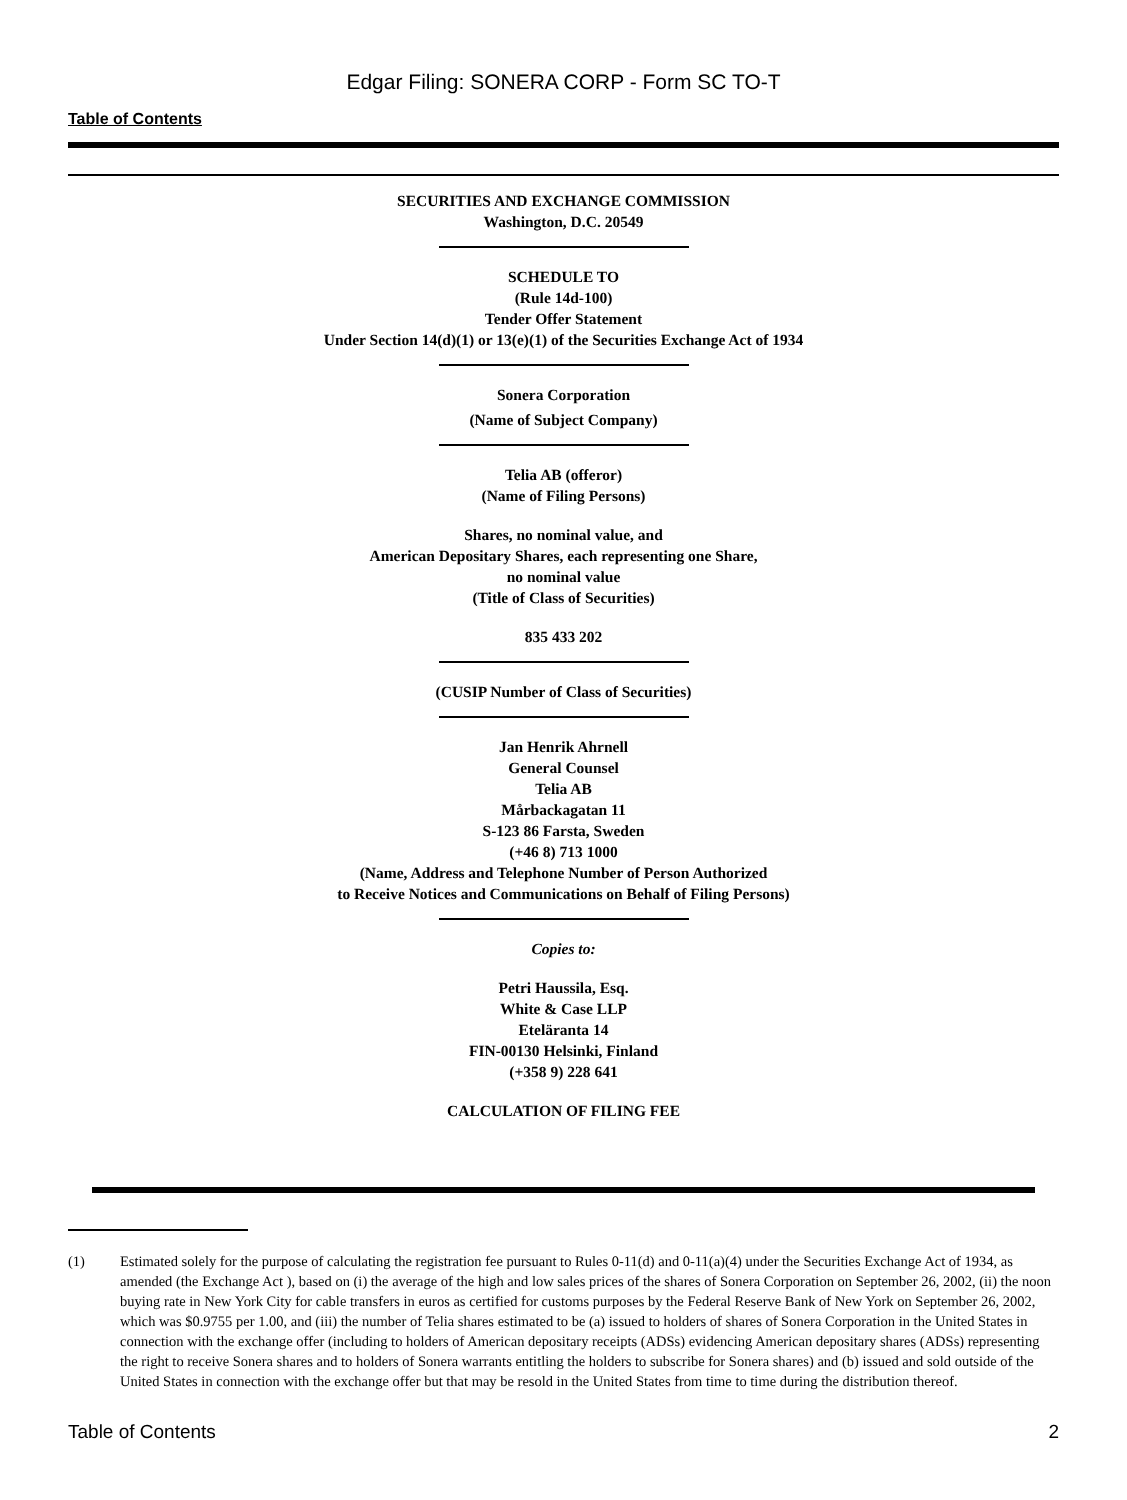Edgar Filing: SONERA CORP - Form SC TO-T
Table of Contents
SECURITIES AND EXCHANGE COMMISSION
Washington, D.C. 20549
SCHEDULE TO
(Rule 14d-100)
Tender Offer Statement
Under Section 14(d)(1) or 13(e)(1) of the Securities Exchange Act of 1934
Sonera Corporation
(Name of Subject Company)
Telia AB (offeror)
(Name of Filing Persons)
Shares, no nominal value, and
American Depositary Shares, each representing one Share,
no nominal value
(Title of Class of Securities)
835 433 202
(CUSIP Number of Class of Securities)
Jan Henrik Ahrnell
General Counsel
Telia AB
Mårbackagatan 11
S-123 86 Farsta, Sweden
(+46 8) 713 1000
(Name, Address and Telephone Number of Person Authorized
to Receive Notices and Communications on Behalf of Filing Persons)
Copies to:
Petri Haussila, Esq.
White & Case LLP
Eteläranta 14
FIN-00130 Helsinki, Finland
(+358 9) 228 641
CALCULATION OF FILING FEE
(1) Estimated solely for the purpose of calculating the registration fee pursuant to Rules 0-11(d) and 0-11(a)(4) under the Securities Exchange Act of 1934, as amended (the Exchange Act ), based on (i) the average of the high and low sales prices of the shares of Sonera Corporation on September 26, 2002, (ii) the noon buying rate in New York City for cable transfers in euros as certified for customs purposes by the Federal Reserve Bank of New York on September 26, 2002, which was $0.9755 per 1.00, and (iii) the number of Telia shares estimated to be (a) issued to holders of shares of Sonera Corporation in the United States in connection with the exchange offer (including to holders of American depositary receipts (ADSs) evidencing American depositary shares (ADSs) representing the right to receive Sonera shares and to holders of Sonera warrants entitling the holders to subscribe for Sonera shares) and (b) issued and sold outside of the United States in connection with the exchange offer but that may be resold in the United States from time to time during the distribution thereof.
Table of Contents 2